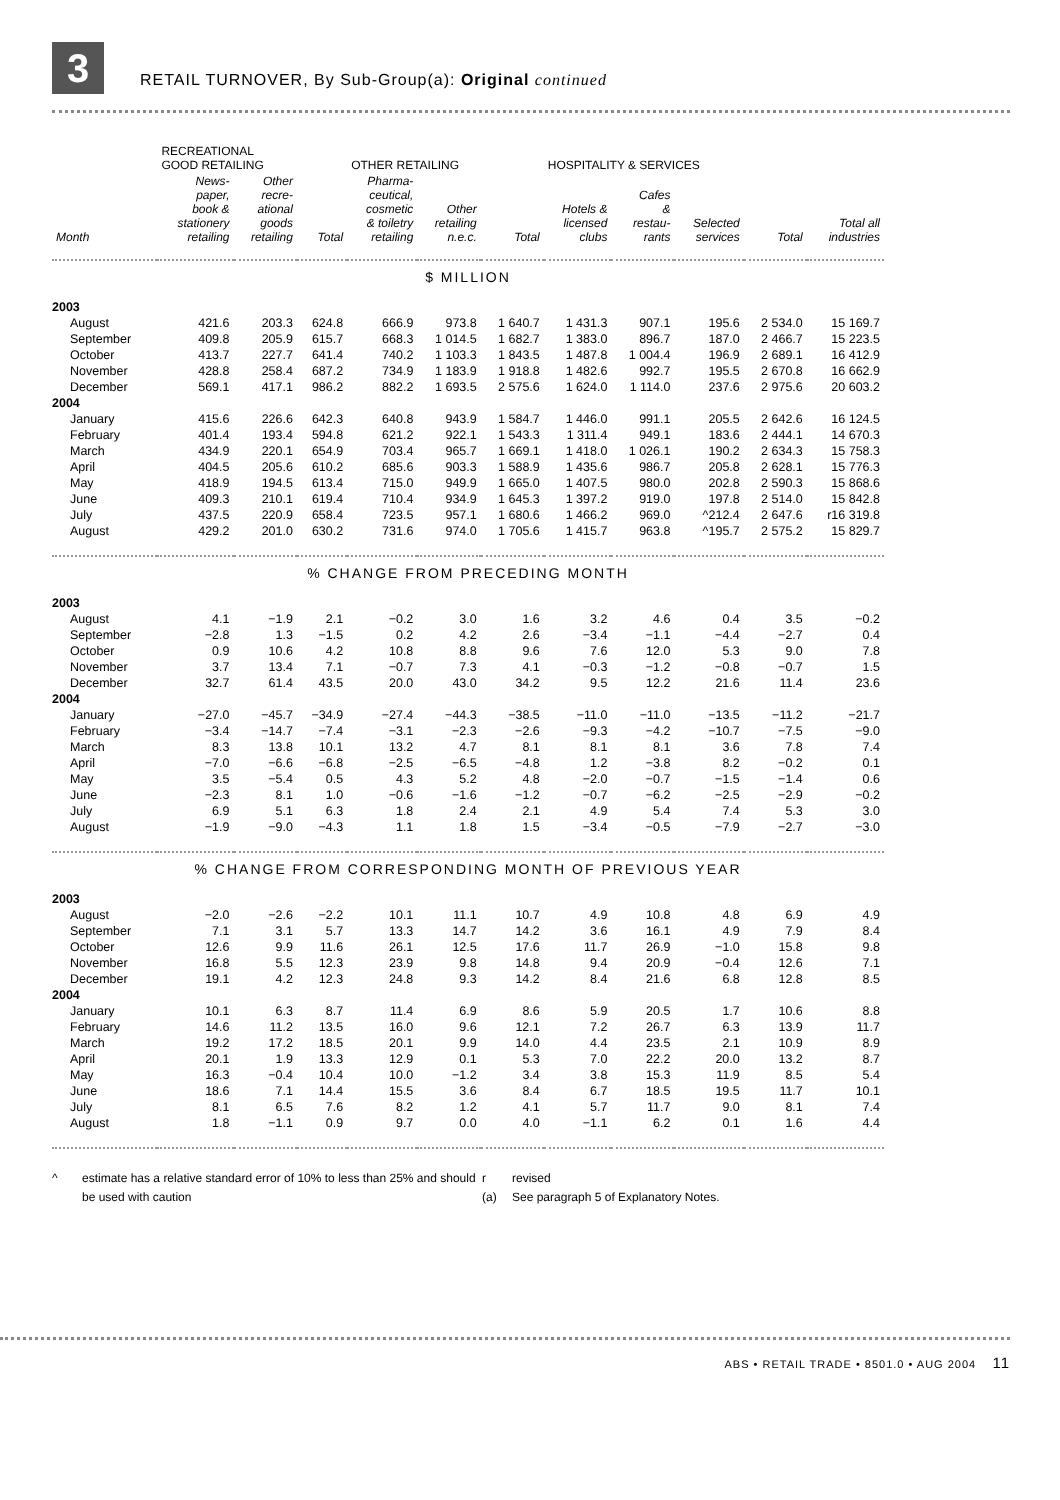3
RETAIL TURNOVER, By Sub-Group(a): Original continued
| | RECREATIONAL GOOD RETAILING | | | OTHER RETAILING | | | HOSPITALITY & SERVICES | | | | |
| --- | --- | --- | --- | --- | --- | --- | --- | --- | --- | --- | --- |
| Month | News- paper, book & stationery retailing | Other recre- ational goods retailing | Total | Pharma- ceutical, cosmetic & toiletry retailing | Other retailing n.e.c. | Total | Hotels & licensed clubs | Cafes & restau- rants | Selected services | Total | Total all industries |
| $ MILLION | | | | | | | | | | | |
| 2003 | | | | | | | | | | | |
| August | 421.6 | 203.3 | 624.8 | 666.9 | 973.8 | 1 640.7 | 1 431.3 | 907.1 | 195.6 | 2 534.0 | 15 169.7 |
| September | 409.8 | 205.9 | 615.7 | 668.3 | 1 014.5 | 1 682.7 | 1 383.0 | 896.7 | 187.0 | 2 466.7 | 15 223.5 |
| October | 413.7 | 227.7 | 641.4 | 740.2 | 1 103.3 | 1 843.5 | 1 487.8 | 1 004.4 | 196.9 | 2 689.1 | 16 412.9 |
| November | 428.8 | 258.4 | 687.2 | 734.9 | 1 183.9 | 1 918.8 | 1 482.6 | 992.7 | 195.5 | 2 670.8 | 16 662.9 |
| December | 569.1 | 417.1 | 986.2 | 882.2 | 1 693.5 | 2 575.6 | 1 624.0 | 1 114.0 | 237.6 | 2 975.6 | 20 603.2 |
| 2004 | | | | | | | | | | | |
| January | 415.6 | 226.6 | 642.3 | 640.8 | 943.9 | 1 584.7 | 1 446.0 | 991.1 | 205.5 | 2 642.6 | 16 124.5 |
| February | 401.4 | 193.4 | 594.8 | 621.2 | 922.1 | 1 543.3 | 1 311.4 | 949.1 | 183.6 | 2 444.1 | 14 670.3 |
| March | 434.9 | 220.1 | 654.9 | 703.4 | 965.7 | 1 669.1 | 1 418.0 | 1 026.1 | 190.2 | 2 634.3 | 15 758.3 |
| April | 404.5 | 205.6 | 610.2 | 685.6 | 903.3 | 1 588.9 | 1 435.6 | 986.7 | 205.8 | 2 628.1 | 15 776.3 |
| May | 418.9 | 194.5 | 613.4 | 715.0 | 949.9 | 1 665.0 | 1 407.5 | 980.0 | 202.8 | 2 590.3 | 15 868.6 |
| June | 409.3 | 210.1 | 619.4 | 710.4 | 934.9 | 1 645.3 | 1 397.2 | 919.0 | 197.8 | 2 514.0 | 15 842.8 |
| July | 437.5 | 220.9 | 658.4 | 723.5 | 957.1 | 1 680.6 | 1 466.2 | 969.0 | ^212.4 | 2 647.6 | r16 319.8 |
| August | 429.2 | 201.0 | 630.2 | 731.6 | 974.0 | 1 705.6 | 1 415.7 | 963.8 | ^195.7 | 2 575.2 | 15 829.7 |
| % CHANGE FROM PRECEDING MONTH | | | | | | | | | | | |
| 2003 | | | | | | | | | | | |
| August | 4.1 | −1.9 | 2.1 | −0.2 | 3.0 | 1.6 | 3.2 | 4.6 | 0.4 | 3.5 | −0.2 |
| September | −2.8 | 1.3 | −1.5 | 0.2 | 4.2 | 2.6 | −3.4 | −1.1 | −4.4 | −2.7 | 0.4 |
| October | 0.9 | 10.6 | 4.2 | 10.8 | 8.8 | 9.6 | 7.6 | 12.0 | 5.3 | 9.0 | 7.8 |
| November | 3.7 | 13.4 | 7.1 | −0.7 | 7.3 | 4.1 | −0.3 | −1.2 | −0.8 | −0.7 | 1.5 |
| December | 32.7 | 61.4 | 43.5 | 20.0 | 43.0 | 34.2 | 9.5 | 12.2 | 21.6 | 11.4 | 23.6 |
| 2004 | | | | | | | | | | | |
| January | −27.0 | −45.7 | −34.9 | −27.4 | −44.3 | −38.5 | −11.0 | −11.0 | −13.5 | −11.2 | −21.7 |
| February | −3.4 | −14.7 | −7.4 | −3.1 | −2.3 | −2.6 | −9.3 | −4.2 | −10.7 | −7.5 | −9.0 |
| March | 8.3 | 13.8 | 10.1 | 13.2 | 4.7 | 8.1 | 8.1 | 8.1 | 3.6 | 7.8 | 7.4 |
| April | −7.0 | −6.6 | −6.8 | −2.5 | −6.5 | −4.8 | 1.2 | −3.8 | 8.2 | −0.2 | 0.1 |
| May | 3.5 | −5.4 | 0.5 | 4.3 | 5.2 | 4.8 | −2.0 | −0.7 | −1.5 | −1.4 | 0.6 |
| June | −2.3 | 8.1 | 1.0 | −0.6 | −1.6 | −1.2 | −0.7 | −6.2 | −2.5 | −2.9 | −0.2 |
| July | 6.9 | 5.1 | 6.3 | 1.8 | 2.4 | 2.1 | 4.9 | 5.4 | 7.4 | 5.3 | 3.0 |
| August | −1.9 | −9.0 | −4.3 | 1.1 | 1.8 | 1.5 | −3.4 | −0.5 | −7.9 | −2.7 | −3.0 |
| % CHANGE FROM CORRESPONDING MONTH OF PREVIOUS YEAR | | | | | | | | | | | |
| 2003 | | | | | | | | | | | |
| August | −2.0 | −2.6 | −2.2 | 10.1 | 11.1 | 10.7 | 4.9 | 10.8 | 4.8 | 6.9 | 4.9 |
| September | 7.1 | 3.1 | 5.7 | 13.3 | 14.7 | 14.2 | 3.6 | 16.1 | 4.9 | 7.9 | 8.4 |
| October | 12.6 | 9.9 | 11.6 | 26.1 | 12.5 | 17.6 | 11.7 | 26.9 | −1.0 | 15.8 | 9.8 |
| November | 16.8 | 5.5 | 12.3 | 23.9 | 9.8 | 14.8 | 9.4 | 20.9 | −0.4 | 12.6 | 7.1 |
| December | 19.1 | 4.2 | 12.3 | 24.8 | 9.3 | 14.2 | 8.4 | 21.6 | 6.8 | 12.8 | 8.5 |
| 2004 | | | | | | | | | | | |
| January | 10.1 | 6.3 | 8.7 | 11.4 | 6.9 | 8.6 | 5.9 | 20.5 | 1.7 | 10.6 | 8.8 |
| February | 14.6 | 11.2 | 13.5 | 16.0 | 9.6 | 12.1 | 7.2 | 26.7 | 6.3 | 13.9 | 11.7 |
| March | 19.2 | 17.2 | 18.5 | 20.1 | 9.9 | 14.0 | 4.4 | 23.5 | 2.1 | 10.9 | 8.9 |
| April | 20.1 | 1.9 | 13.3 | 12.9 | 0.1 | 5.3 | 7.0 | 22.2 | 20.0 | 13.2 | 8.7 |
| May | 16.3 | −0.4 | 10.4 | 10.0 | −1.2 | 3.4 | 3.8 | 15.3 | 11.9 | 8.5 | 5.4 |
| June | 18.6 | 7.1 | 14.4 | 15.5 | 3.6 | 8.4 | 6.7 | 18.5 | 19.5 | 11.7 | 10.1 |
| July | 8.1 | 6.5 | 7.6 | 8.2 | 1.2 | 4.1 | 5.7 | 11.7 | 9.0 | 8.1 | 7.4 |
| August | 1.8 | −1.1 | 0.9 | 9.7 | 0.0 | 4.0 | −1.1 | 6.2 | 0.1 | 1.6 | 4.4 |
^ estimate has a relative standard error of 10% to less than 25% and should be used with caution
r
(a)
revised
See paragraph 5 of Explanatory Notes.
ABS • RETAIL TRADE • 8501.0 • AUG 2004 11